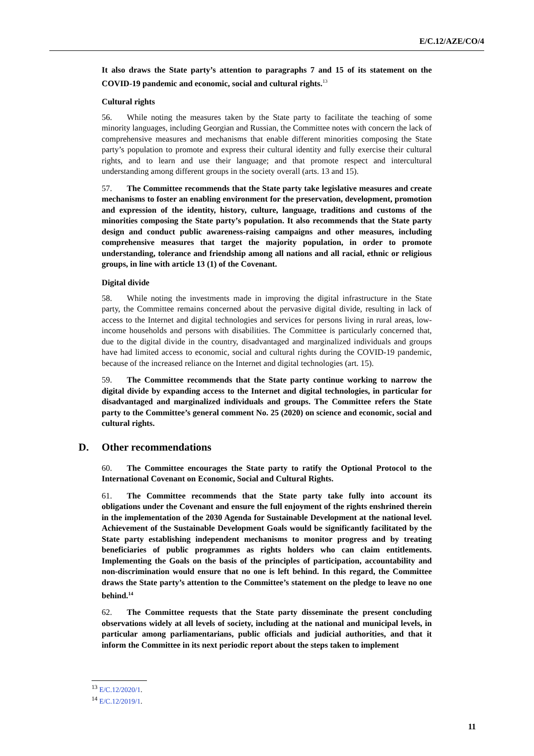E/C.12/AZE/CO/4
It also draws the State party’s attention to paragraphs 7 and 15 of its statement on the COVID-19 pandemic and economic, social and cultural rights.<sup>13</sup>
Cultural rights
56. While noting the measures taken by the State party to facilitate the teaching of some minority languages, including Georgian and Russian, the Committee notes with concern the lack of comprehensive measures and mechanisms that enable different minorities composing the State party’s population to promote and express their cultural identity and fully exercise their cultural rights, and to learn and use their language; and that promote respect and intercultural understanding among different groups in the society overall (arts. 13 and 15).
57. The Committee recommends that the State party take legislative measures and create mechanisms to foster an enabling environment for the preservation, development, promotion and expression of the identity, history, culture, language, traditions and customs of the minorities composing the State party’s population. It also recommends that the State party design and conduct public awareness-raising campaigns and other measures, including comprehensive measures that target the majority population, in order to promote understanding, tolerance and friendship among all nations and all racial, ethnic or religious groups, in line with article 13 (1) of the Covenant.
Digital divide
58. While noting the investments made in improving the digital infrastructure in the State party, the Committee remains concerned about the pervasive digital divide, resulting in lack of access to the Internet and digital technologies and services for persons living in rural areas, low-income households and persons with disabilities. The Committee is particularly concerned that, due to the digital divide in the country, disadvantaged and marginalized individuals and groups have had limited access to economic, social and cultural rights during the COVID-19 pandemic, because of the increased reliance on the Internet and digital technologies (art. 15).
59. The Committee recommends that the State party continue working to narrow the digital divide by expanding access to the Internet and digital technologies, in particular for disadvantaged and marginalized individuals and groups. The Committee refers the State party to the Committee’s general comment No. 25 (2020) on science and economic, social and cultural rights.
D. Other recommendations
60. The Committee encourages the State party to ratify the Optional Protocol to the International Covenant on Economic, Social and Cultural Rights.
61. The Committee recommends that the State party take fully into account its obligations under the Covenant and ensure the full enjoyment of the rights enshrined therein in the implementation of the 2030 Agenda for Sustainable Development at the national level. Achievement of the Sustainable Development Goals would be significantly facilitated by the State party establishing independent mechanisms to monitor progress and by treating beneficiaries of public programmes as rights holders who can claim entitlements. Implementing the Goals on the basis of the principles of participation, accountability and non-discrimination would ensure that no one is left behind. In this regard, the Committee draws the State party’s attention to the Committee’s statement on the pledge to leave no one behind.<sup>14</sup>
62. The Committee requests that the State party disseminate the present concluding observations widely at all levels of society, including at the national and municipal levels, in particular among parliamentarians, public officials and judicial authorities, and that it inform the Committee in its next periodic report about the steps taken to implement
<sup>13</sup> E/C.12/2020/1.
<sup>14</sup> E/C.12/2019/1.
11